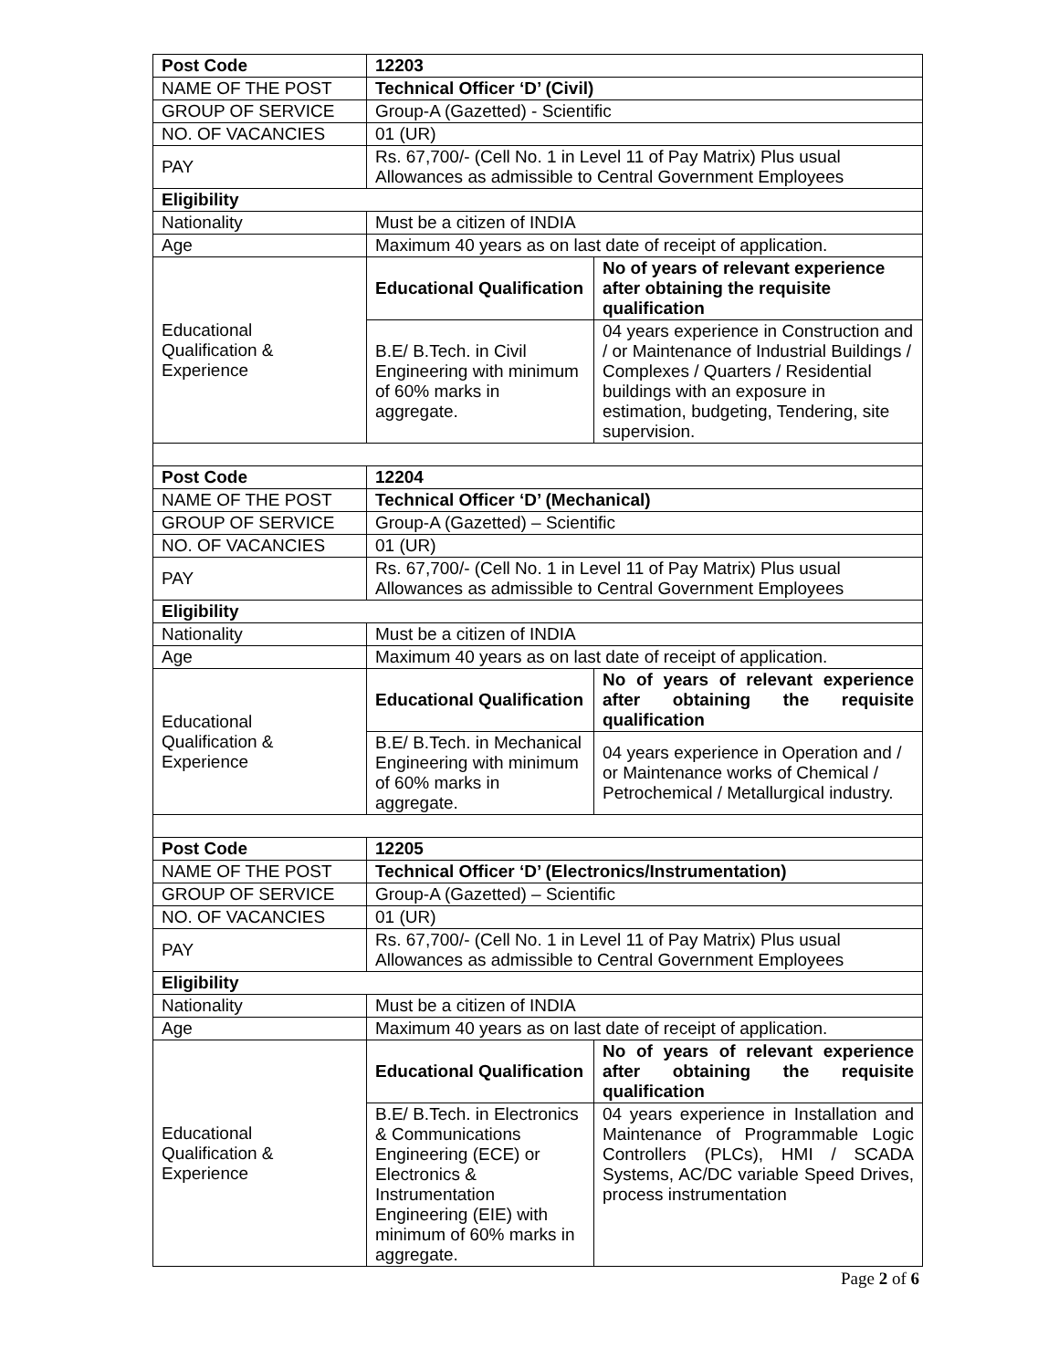| Post Code | 12203 | |
| NAME OF THE POST | Technical Officer ‘D’ (Civil) | |
| GROUP OF SERVICE | Group-A (Gazetted) - Scientific | |
| NO. OF VACANCIES | 01 (UR) | |
| PAY | Rs. 67,700/- (Cell No. 1 in Level 11 of Pay Matrix) Plus usual Allowances as admissible to Central Government Employees | |
| Eligibility | | |
| Nationality | Must be a citizen of INDIA | |
| Age | Maximum 40 years as on last date of receipt of application. | |
| Educational Qualification & Experience | Educational Qualification | No of years of relevant experience after obtaining the requisite qualification |
| | B.E/ B.Tech. in Civil Engineering with minimum of 60% marks in aggregate. | 04 years experience in Construction and / or Maintenance of Industrial Buildings / Complexes / Quarters / Residential buildings with an exposure in estimation, budgeting, Tendering, site supervision. |
| Post Code | 12204 | |
| NAME OF THE POST | Technical Officer ‘D’ (Mechanical) | |
| GROUP OF SERVICE | Group-A (Gazetted) – Scientific | |
| NO. OF VACANCIES | 01 (UR) | |
| PAY | Rs. 67,700/- (Cell No. 1 in Level 11 of Pay Matrix) Plus usual Allowances as admissible to Central Government Employees | |
| Eligibility | | |
| Nationality | Must be a citizen of INDIA | |
| Age | Maximum 40 years as on last date of receipt of application. | |
| Educational Qualification & Experience | Educational Qualification | No of years of relevant experience after obtaining the requisite qualification |
| | B.E/ B.Tech. in Mechanical Engineering with minimum of 60% marks in aggregate. | 04 years experience in Operation and / or Maintenance works of Chemical / Petrochemical / Metallurgical industry. |
| Post Code | 12205 | |
| NAME OF THE POST | Technical Officer ‘D’ (Electronics/Instrumentation) | |
| GROUP OF SERVICE | Group-A (Gazetted) – Scientific | |
| NO. OF VACANCIES | 01 (UR) | |
| PAY | Rs. 67,700/- (Cell No. 1 in Level 11 of Pay Matrix) Plus usual Allowances as admissible to Central Government Employees | |
| Eligibility | | |
| Nationality | Must be a citizen of INDIA | |
| Age | Maximum 40 years as on last date of receipt of application. | |
| Educational Qualification & Experience | Educational Qualification | No of years of relevant experience after obtaining the requisite qualification |
| | B.E/ B.Tech. in Electronics & Communications Engineering (ECE) or Electronics & Instrumentation Engineering (EIE) with minimum of 60% marks in aggregate. | 04 years experience in Installation and Maintenance of Programmable Logic Controllers (PLCs), HMI / SCADA Systems, AC/DC variable Speed Drives, process instrumentation |
Page 2 of 6